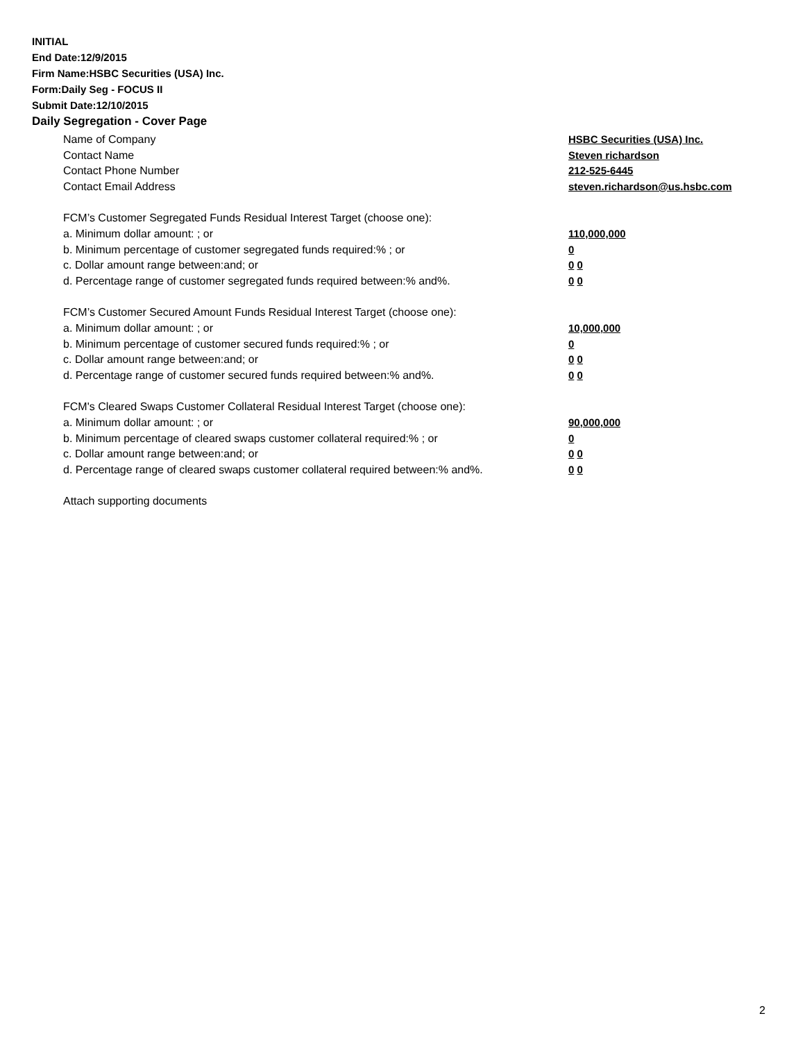INITIAL
End Date:12/9/2015
Firm Name:HSBC Securities (USA) Inc.
Form:Daily Seg - FOCUS II
Submit Date:12/10/2015
Daily Segregation - Cover Page
Name of Company HSBC Securities (USA) Inc.
Contact Name Steven richardson
Contact Phone Number 212-525-6445
Contact Email Address steven.richardson@us.hsbc.com
FCM’s Customer Segregated Funds Residual Interest Target (choose one):
a. Minimum dollar amount: ; or 110,000,000
b. Minimum percentage of customer segregated funds required:% ; or 0
c. Dollar amount range between:and; or 0 0
d. Percentage range of customer segregated funds required between:% and%. 0 0
FCM’s Customer Secured Amount Funds Residual Interest Target (choose one):
a. Minimum dollar amount: ; or 10,000,000
b. Minimum percentage of customer secured funds required:% ; or 0
c. Dollar amount range between:and; or 0 0
d. Percentage range of customer secured funds required between:% and%. 0 0
FCM's Cleared Swaps Customer Collateral Residual Interest Target (choose one):
a. Minimum dollar amount: ; or 90,000,000
b. Minimum percentage of cleared swaps customer collateral required:% ; or 0
c. Dollar amount range between:and; or 0 0
d. Percentage range of cleared swaps customer collateral required between:% and%.
0 0
Attach supporting documents
2